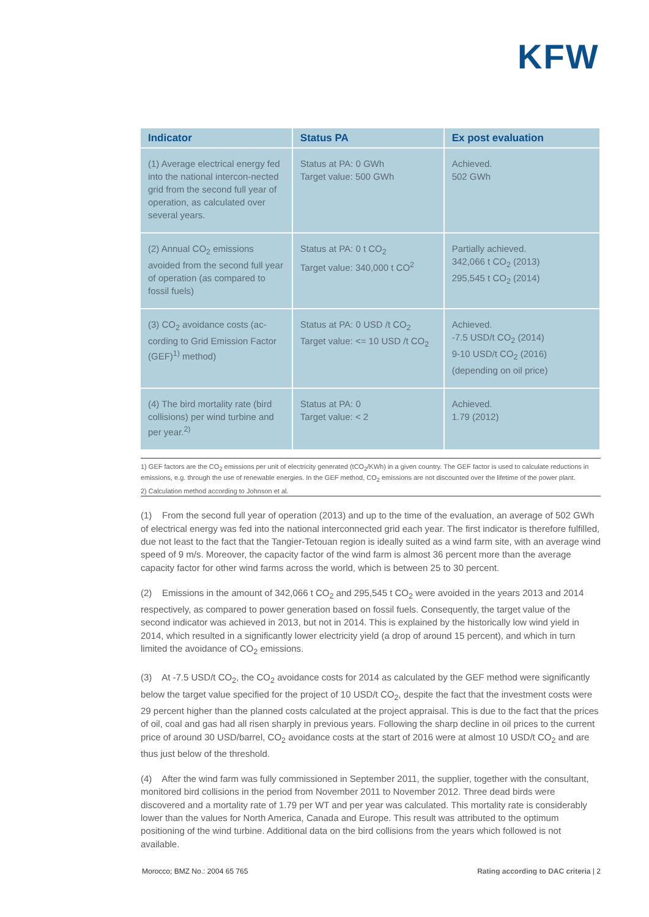KFW
| Indicator | Status PA | Ex post evaluation |
| --- | --- | --- |
| (1) Average electrical energy fed into the national intercon-nected grid from the second full year of operation, as calculated over several years. | Status at PA: 0 GWh Target value: 500 GWh | Achieved. 502 GWh |
| (2) Annual CO<sub>2</sub> emissions avoided from the second full year of operation (as compared to fossil fuels) | Status at PA: 0 t CO<sub>2</sub> Target value: 340,000 t CO<sup>2</sup> | Partially achieved. 342,066 t CO<sub>2</sub> (2013) 295,545 t CO<sub>2</sub> (2014) |
| (3) CO<sub>2</sub> avoidance costs (ac-cording to Grid Emission Factor (GEF)<sup>1)</sup> method) | Status at PA: 0 USD /t CO<sub>2</sub> Target value: <= 10 USD /t CO<sub>2</sub> | Achieved. -7.5 USD/t CO<sub>2</sub> (2014) 9-10 USD/t CO<sub>2</sub> (2016) (depending on oil price) |
| (4) The bird mortality rate (bird collisions) per wind turbine and per year.<sup>2)</sup> | Status at PA: 0 Target value: < 2 | Achieved. 1.79 (2012) |
1) GEF factors are the CO<sub>2</sub> emissions per unit of electricity generated (tCO<sub>2</sub>/KWh) in a given country. The GEF factor is used to calculate reductions in emissions, e.g. through the use of renewable energies. In the GEF method, CO<sub>2</sub> emissions are not discounted over the lifetime of the power plant.
2) Calculation method according to Johnson et al.
(1) From the second full year of operation (2013) and up to the time of the evaluation, an average of 502 GWh of electrical energy was fed into the national interconnected grid each year. The first indicator is therefore fulfilled, due not least to the fact that the Tangier-Tetouan region is ideally suited as a wind farm site, with an average wind speed of 9 m/s. Moreover, the capacity factor of the wind farm is almost 36 percent more than the average capacity factor for other wind farms across the world, which is between 25 to 30 percent.
(2) Emissions in the amount of 342,066 t CO<sub>2</sub> and 295,545 t CO<sub>2</sub> were avoided in the years 2013 and 2014 respectively, as compared to power generation based on fossil fuels. Consequently, the target value of the second indicator was achieved in 2013, but not in 2014. This is explained by the historically low wind yield in 2014, which resulted in a significantly lower electricity yield (a drop of around 15 percent), and which in turn limited the avoidance of CO<sub>2</sub> emissions.
(3) At -7.5 USD/t CO<sub>2</sub>, the CO<sub>2</sub> avoidance costs for 2014 as calculated by the GEF method were significantly below the target value specified for the project of 10 USD/t CO<sub>2</sub>, despite the fact that the investment costs were 29 percent higher than the planned costs calculated at the project appraisal. This is due to the fact that the prices of oil, coal and gas had all risen sharply in previous years. Following the sharp decline in oil prices to the current price of around 30 USD/barrel, CO<sub>2</sub> avoidance costs at the start of 2016 were at almost 10 USD/t CO<sub>2</sub> and are thus just below of the threshold.
(4) After the wind farm was fully commissioned in September 2011, the supplier, together with the consultant, monitored bird collisions in the period from November 2011 to November 2012. Three dead birds were discovered and a mortality rate of 1.79 per WT and per year was calculated. This mortality rate is considerably lower than the values for North America, Canada and Europe. This result was attributed to the optimum positioning of the wind turbine. Additional data on the bird collisions from the years which followed is not available.
Morocco; BMZ No.: 2004 65 765 Rating according to DAC criteria | 2